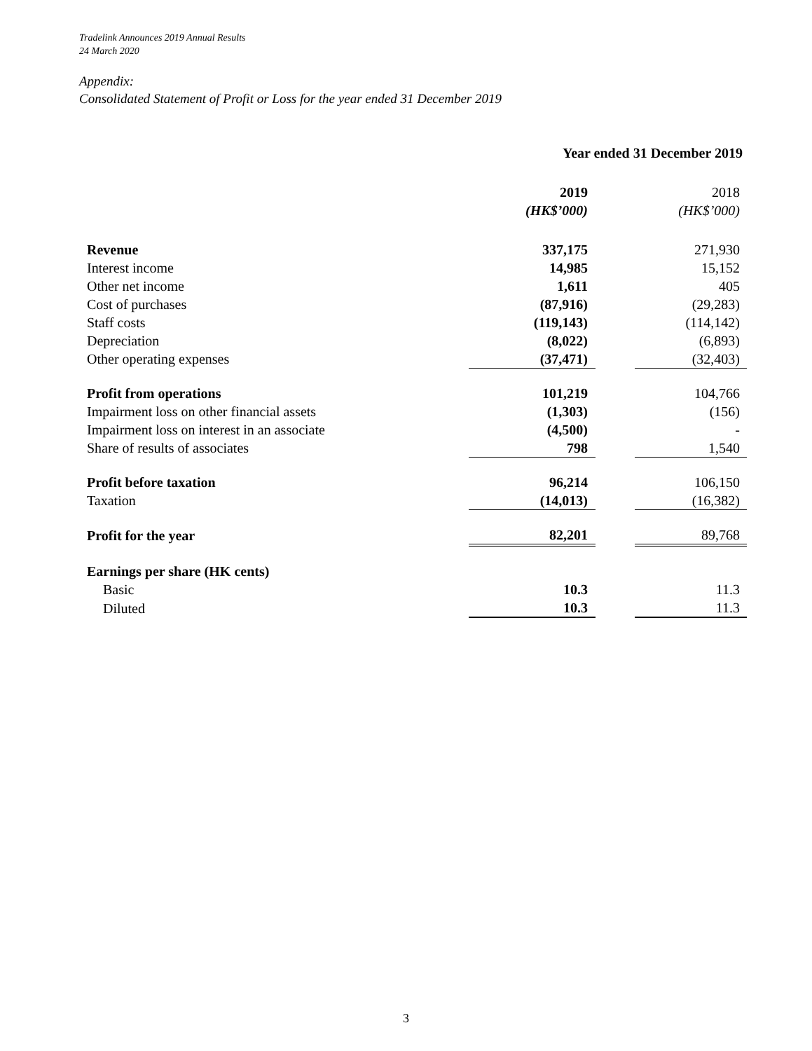Tradelink Announces 2019 Annual Results
24 March 2020
Appendix:
Consolidated Statement of Profit or Loss for the year ended 31 December 2019
| | Year ended 31 December 2019 | | |
| | 2019 | | 2018 |
| | (HK$’000) | | (HK$’000) |
| Revenue | 337,175 | | 271,930 |
| Interest income | 14,985 | | 15,152 |
| Other net income | 1,611 | | 405 |
| Cost of purchases | (87,916) | | (29,283) |
| Staff costs | (119,143) | | (114,142) |
| Depreciation | (8,022) | | (6,893) |
| Other operating expenses | (37,471) | | (32,403) |
| Profit from operations | 101,219 | | 104,766 |
| Impairment loss on other financial assets | (1,303) | | (156) |
| Impairment loss on interest in an associate | (4,500) | | - |
| Share of results of associates | 798 | | 1,540 |
| Profit before taxation | 96,214 | | 106,150 |
| Taxation | (14,013) | | (16,382) |
| Profit for the year | 82,201 | | 89,768 |
| Earnings per share (HK cents) | | | |
| Basic | 10.3 | | 11.3 |
| Diluted | 10.3 | | 11.3 |
3